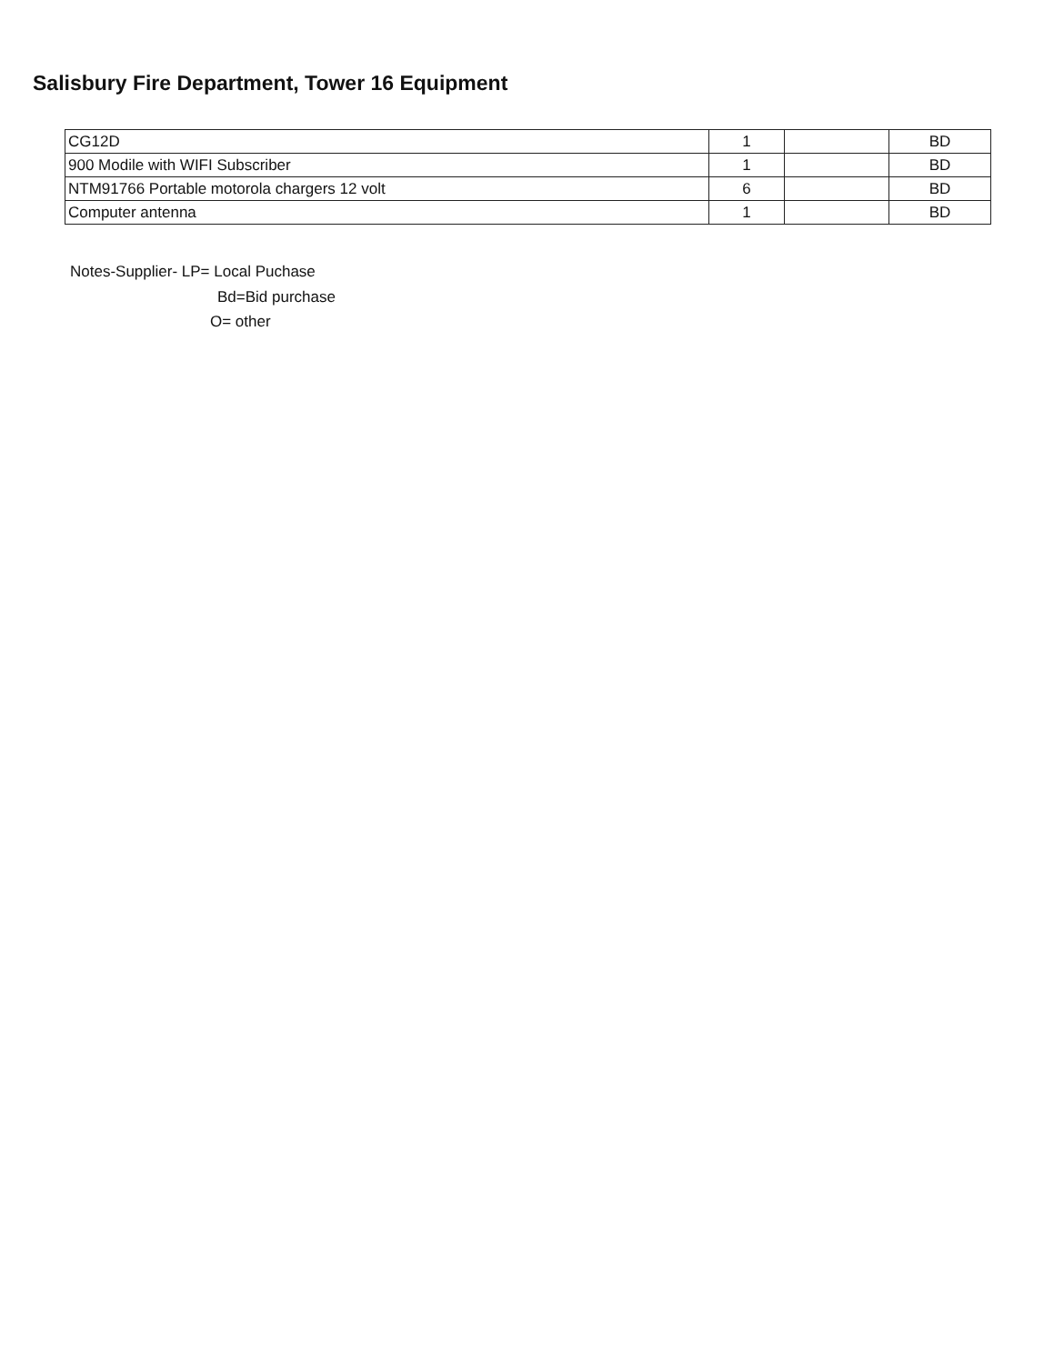Salisbury Fire Department, Tower 16 Equipment
| CG12D | 1 | | BD |
| 900 Modile with WIFI Subscriber | 1 | | BD |
| NTM91766 Portable motorola chargers 12 volt | 6 | | BD |
| Computer antenna | 1 | | BD |
Notes-Supplier- LP= Local Puchase
Bd=Bid purchase
O= other